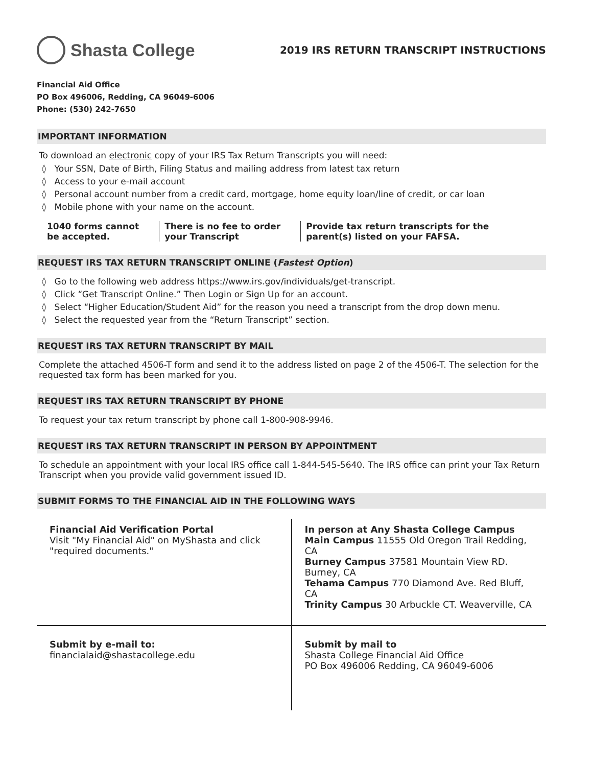Shasta College
2019 IRS RETURN TRANSCRIPT INSTRUCTIONS
Financial Aid Office
PO Box 496006, Redding, CA 96049-6006
Phone: (530) 242-7650
IMPORTANT INFORMATION
To download an electronic copy of your IRS Tax Return Transcripts you will need:
◊ Your SSN, Date of Birth, Filing Status and mailing address from latest tax return
◊ Access to your e-mail account
◊ Personal account number from a credit card, mortgage, home equity loan/line of credit, or car loan
◊ Mobile phone with your name on the account.
1040 forms cannot be accepted. There is no fee to order your Transcript
Provide tax return transcripts for the parent(s) listed on your FAFSA.
REQUEST IRS TAX RETURN TRANSCRIPT ONLINE (Fastest Option)
◊ Go to the following web address https://www.irs.gov/individuals/get-transcript.
◊ Click “Get Transcript Online.” Then Login or Sign Up for an account.
◊ Select “Higher Education/Student Aid” for the reason you need a transcript from the drop down menu.
◊ Select the requested year from the “Return Transcript” section.
REQUEST IRS TAX RETURN TRANSCRIPT BY MAIL
Complete the attached 4506-T form and send it to the address listed on page 2 of the 4506-T. The selection for the requested tax form has been marked for you.
REQUEST IRS TAX RETURN TRANSCRIPT BY PHONE
To request your tax return transcript by phone call 1-800-908-9946.
REQUEST IRS TAX RETURN TRANSCRIPT IN PERSON BY APPOINTMENT
To schedule an appointment with your local IRS office call 1-844-545-5640. The IRS office can print your Tax Return Transcript when you provide valid government issued ID.
SUBMIT FORMS TO THE FINANCIAL AID IN THE FOLLOWING WAYS
| Financial Aid Verification Portal Visit "My Financial Aid" on MyShasta and click "required documents." | In person at Any Shasta College Campus Main Campus 11555 Old Oregon Trail Redding, CA Burney Campus 37581 Mountain View RD. Burney, CA Tehama Campus 770 Diamond Ave. Red Bluff, CA Trinity Campus 30 Arbuckle CT. Weaverville, CA |
| Submit by e-mail to: financialaid@shastacollege.edu | Submit by mail to Shasta College Financial Aid Office PO Box 496006 Redding, CA 96049-6006 |